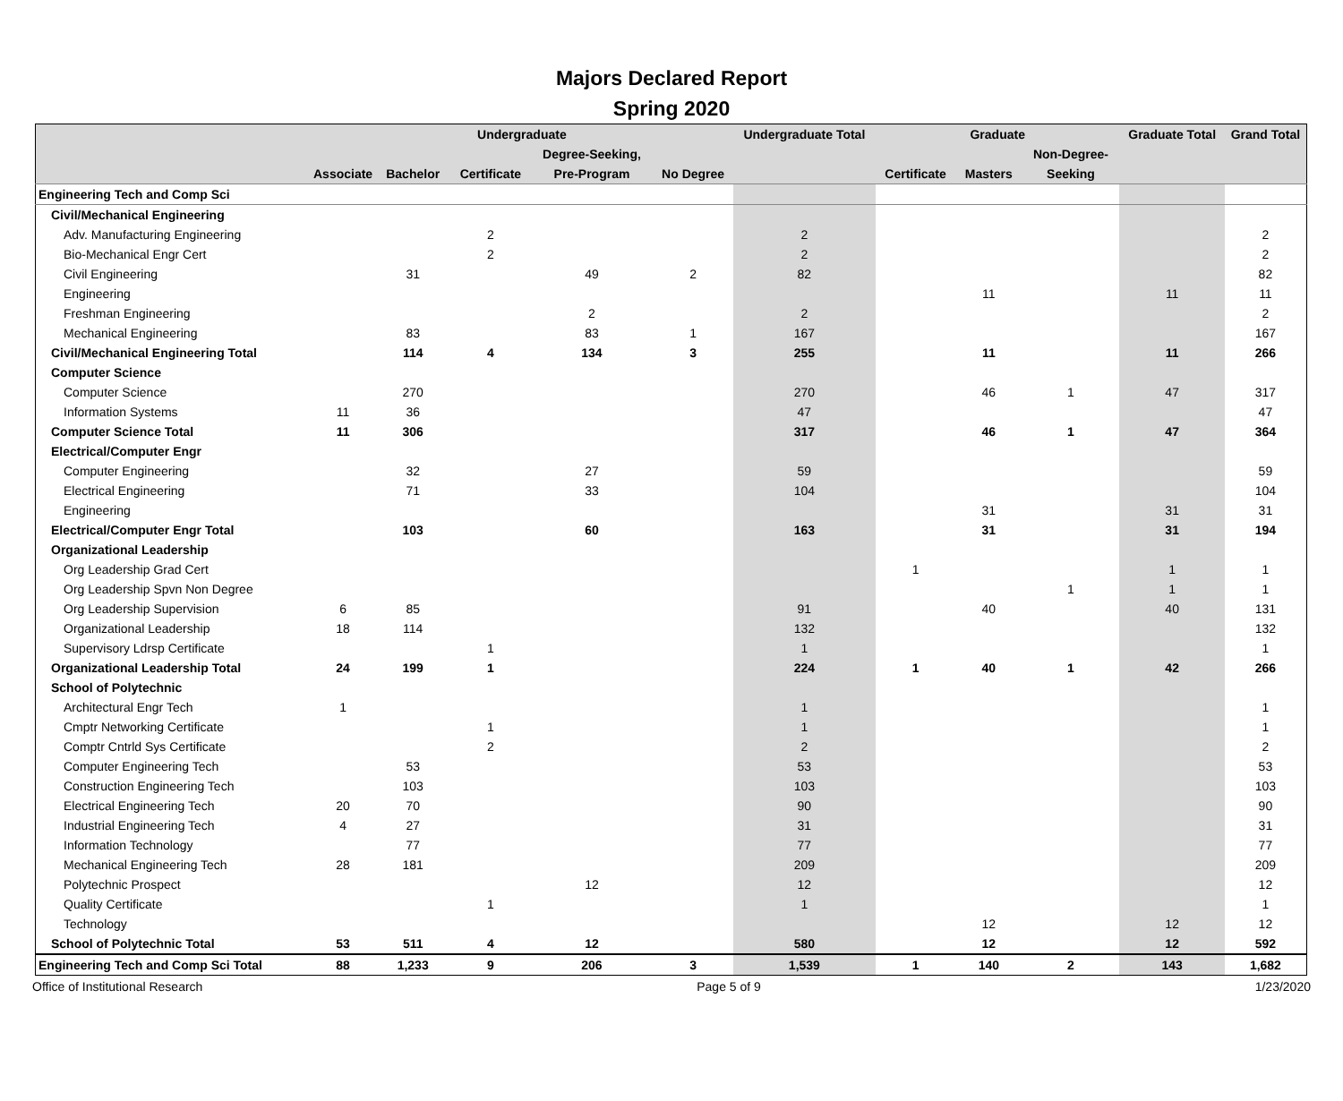Majors Declared Report
Spring 2020
| | Undergraduate | | | | | Undergraduate Total | Graduate | | | Graduate Total | Grand Total |
| --- | --- | --- | --- | --- | --- | --- | --- | --- | --- | --- | --- |
| | | | | Degree-Seeking, | | | | | Non-Degree- | | |
| | Associate | Bachelor | Certificate | Pre-Program | No Degree | | Certificate | Masters | Seeking | | |
| Engineering Tech and Comp Sci | | | | | | | | | | | |
| Civil/Mechanical Engineering | | | | | | | | | | | |
| Adv. Manufacturing Engineering | | | 2 | | | 2 | | | | | 2 |
| Bio-Mechanical Engr Cert | | | 2 | | | 2 | | | | | 2 |
| Civil Engineering | | 31 | | 49 | 2 | 82 | | | | | 82 |
| Engineering | | | | | | | | 11 | | 11 | 11 |
| Freshman Engineering | | | | 2 | | 2 | | | | | 2 |
| Mechanical Engineering | | 83 | | 83 | 1 | 167 | | | | | 167 |
| Civil/Mechanical Engineering Total | | 114 | 4 | 134 | 3 | 255 | | 11 | | 11 | 266 |
| Computer Science | | | | | | | | | | | |
| Computer Science | | 270 | | | | 270 | | 46 | 1 | 47 | 317 |
| Information Systems | 11 | 36 | | | | 47 | | | | | 47 |
| Computer Science Total | 11 | 306 | | | | 317 | | 46 | 1 | 47 | 364 |
| Electrical/Computer Engr | | | | | | | | | | | |
| Computer Engineering | | 32 | | 27 | | 59 | | | | | 59 |
| Electrical Engineering | | 71 | | 33 | | 104 | | | | | 104 |
| Engineering | | | | | | | | 31 | | 31 | 31 |
| Electrical/Computer Engr Total | | 103 | | 60 | | 163 | | 31 | | 31 | 194 |
| Organizational Leadership | | | | | | | | | | | |
| Org Leadership Grad Cert | | | | | | | 1 | | | 1 | 1 |
| Org Leadership Spvn Non Degree | | | | | | | | | 1 | 1 | 1 |
| Org Leadership Supervision | 6 | 85 | | | | 91 | | 40 | | 40 | 131 |
| Organizational Leadership | 18 | 114 | | | | 132 | | | | | 132 |
| Supervisory Ldrsp Certificate | | | 1 | | | 1 | | | | | 1 |
| Organizational Leadership Total | 24 | 199 | 1 | | | 224 | 1 | 40 | 1 | 42 | 266 |
| School of Polytechnic | | | | | | | | | | | |
| Architectural Engr Tech | 1 | | | | | 1 | | | | | 1 |
| Cmptr Networking Certificate | | | 1 | | | 1 | | | | | 1 |
| Comptr Cntrld Sys Certificate | | | 2 | | | 2 | | | | | 2 |
| Computer Engineering Tech | | 53 | | | | 53 | | | | | 53 |
| Construction Engineering Tech | | 103 | | | | 103 | | | | | 103 |
| Electrical Engineering Tech | 20 | 70 | | | | 90 | | | | | 90 |
| Industrial Engineering Tech | 4 | 27 | | | | 31 | | | | | 31 |
| Information Technology | | 77 | | | | 77 | | | | | 77 |
| Mechanical Engineering Tech | 28 | 181 | | | | 209 | | | | | 209 |
| Polytechnic Prospect | | | | 12 | | 12 | | | | | 12 |
| Quality Certificate | | | 1 | | | 1 | | | | | 1 |
| Technology | | | | | | | | 12 | | 12 | 12 |
| School of Polytechnic Total | 53 | 511 | 4 | 12 | | 580 | | 12 | | 12 | 592 |
| Engineering Tech and Comp Sci Total | 88 | 1,233 | 9 | 206 | 3 | 1,539 | 1 | 140 | 2 | 143 | 1,682 |
Office of Institutional Research Page 5 of 9 1/23/2020